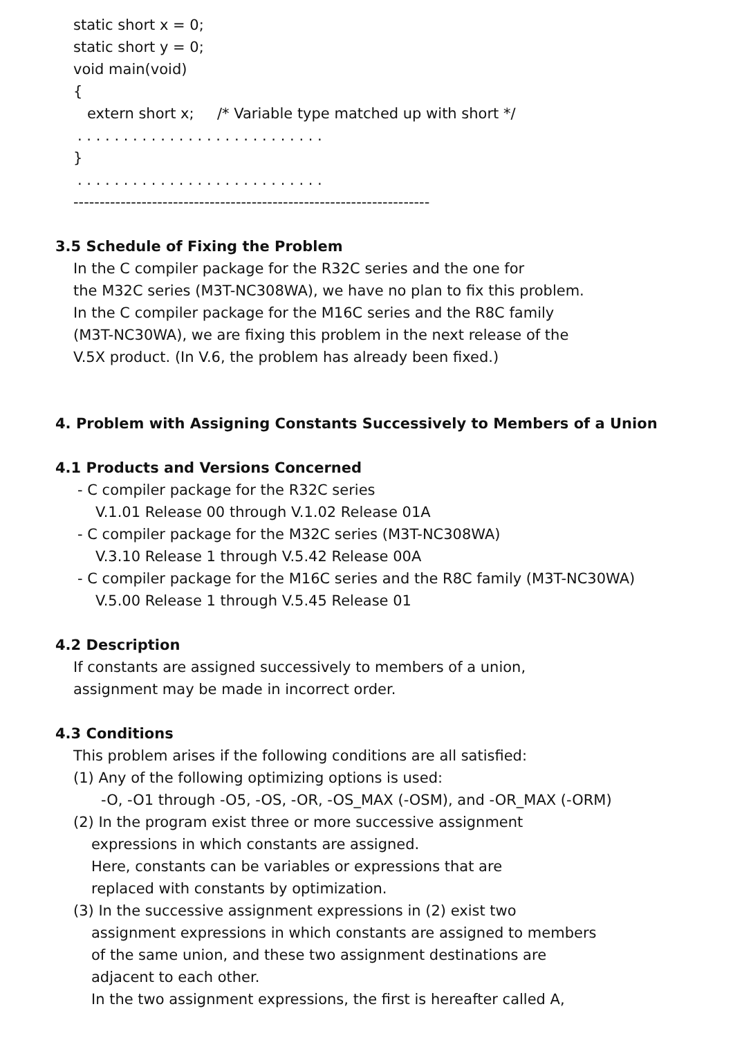static short x = 0;
static short y = 0;
void main(void)
{
extern short x; /* Variable type matched up with short */
. . . . . . . . . . . . . . . . . . . . . . . . . . .
}
. . . . . . . . . . . . . . . . . . . . . . . . . . .
--------------------------------------------------------------------
3.5 Schedule of Fixing the Problem
In the C compiler package for the R32C series and the one for
the M32C series (M3T-NC308WA), we have no plan to fix this problem.
In the C compiler package for the M16C series and the R8C family
(M3T-NC30WA), we are fixing this problem in the next release of the
V.5X product. (In V.6, the problem has already been fixed.)
4. Problem with Assigning Constants Successively to Members of a Union
4.1 Products and Versions Concerned
- C compiler package for the R32C series
V.1.01 Release 00 through V.1.02 Release 01A
- C compiler package for the M32C series (M3T-NC308WA)
V.3.10 Release 1 through V.5.42 Release 00A
- C compiler package for the M16C series and the R8C family (M3T-NC30WA)
V.5.00 Release 1 through V.5.45 Release 01
4.2 Description
If constants are assigned successively to members of a union,
assignment may be made in incorrect order.
4.3 Conditions
This problem arises if the following conditions are all satisfied:
(1) Any of the following optimizing options is used:
-O, -O1 through -O5, -OS, -OR, -OS_MAX (-OSM), and -OR_MAX (-ORM)
(2) In the program exist three or more successive assignment
expressions in which constants are assigned.
Here, constants can be variables or expressions that are
replaced with constants by optimization.
(3) In the successive assignment expressions in (2) exist two
assignment expressions in which constants are assigned to members
of the same union, and these two assignment destinations are
adjacent to each other.
In the two assignment expressions, the first is hereafter called A,